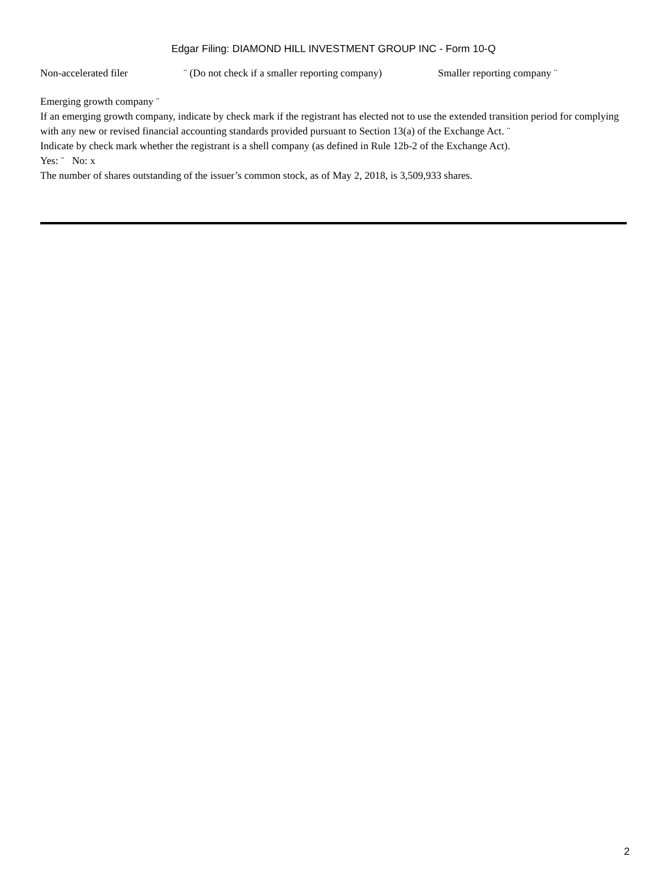Edgar Filing: DIAMOND HILL INVESTMENT GROUP INC - Form 10-Q
Non-accelerated filer ¨ (Do not check if a smaller reporting company) Smaller reporting company ¨
Emerging growth company ¨
If an emerging growth company, indicate by check mark if the registrant has elected not to use the extended transition period for complying with any new or revised financial accounting standards provided pursuant to Section 13(a) of the Exchange Act. ¨
Indicate by check mark whether the registrant is a shell company (as defined in Rule 12b-2 of the Exchange Act).
Yes: ¨ No: x
The number of shares outstanding of the issuer’s common stock, as of May 2, 2018, is 3,509,933 shares.
2